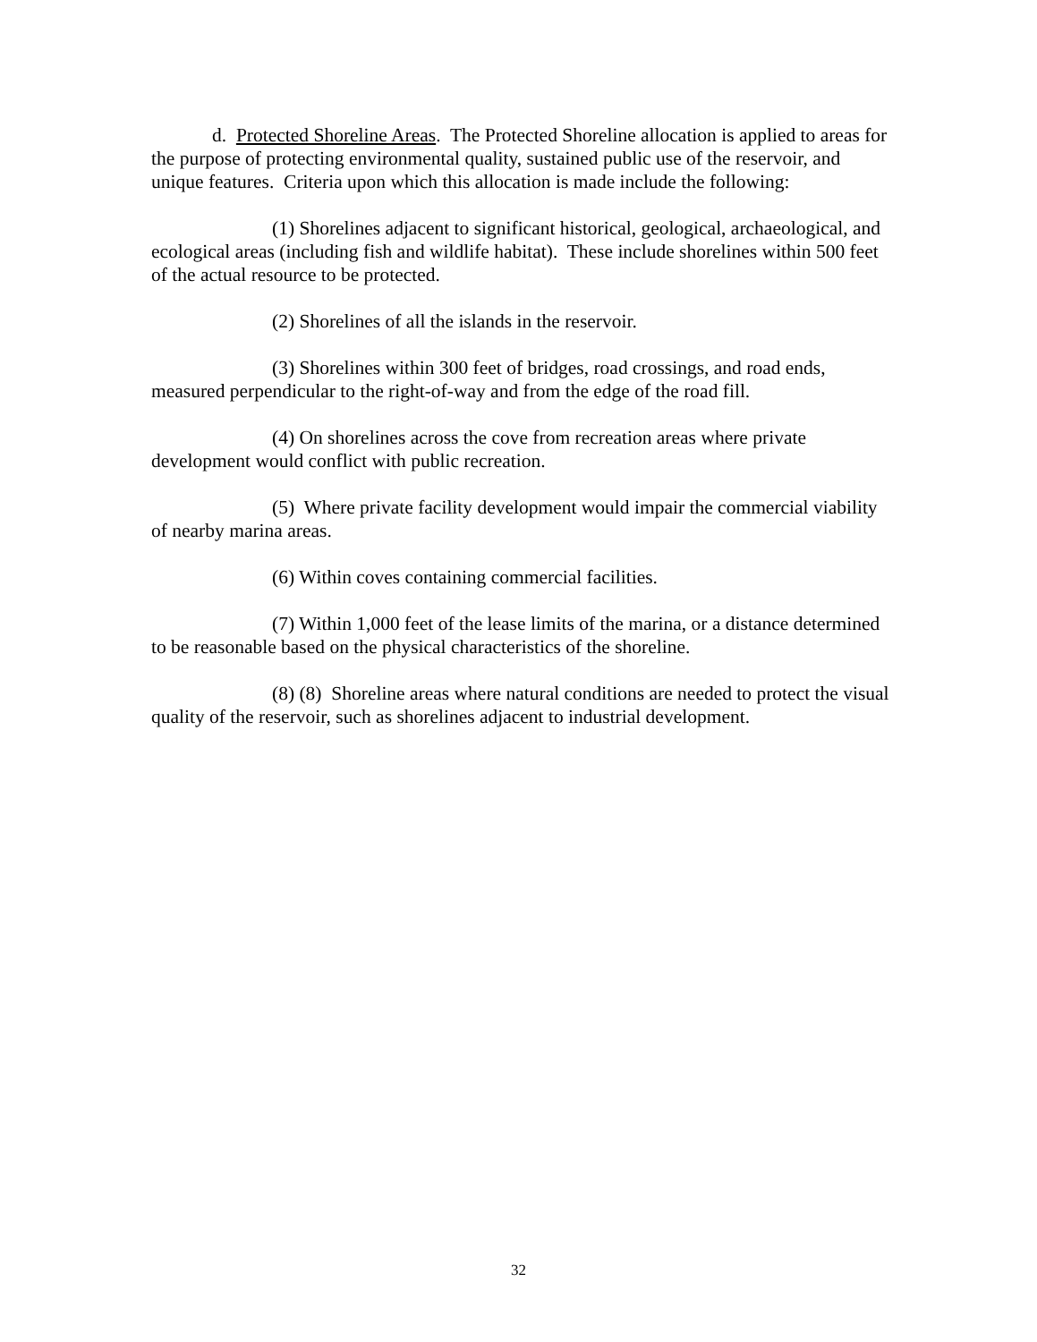d. Protected Shoreline Areas. The Protected Shoreline allocation is applied to areas for the purpose of protecting environmental quality, sustained public use of the reservoir, and unique features. Criteria upon which this allocation is made include the following:
(1) Shorelines adjacent to significant historical, geological, archaeological, and ecological areas (including fish and wildlife habitat). These include shorelines within 500 feet of the actual resource to be protected.
(2) Shorelines of all the islands in the reservoir.
(3) Shorelines within 300 feet of bridges, road crossings, and road ends, measured perpendicular to the right-of-way and from the edge of the road fill.
(4) On shorelines across the cove from recreation areas where private development would conflict with public recreation.
(5) Where private facility development would impair the commercial viability of nearby marina areas.
(6) Within coves containing commercial facilities.
(7) Within 1,000 feet of the lease limits of the marina, or a distance determined to be reasonable based on the physical characteristics of the shoreline.
(8) (8) Shoreline areas where natural conditions are needed to protect the visual quality of the reservoir, such as shorelines adjacent to industrial development.
32